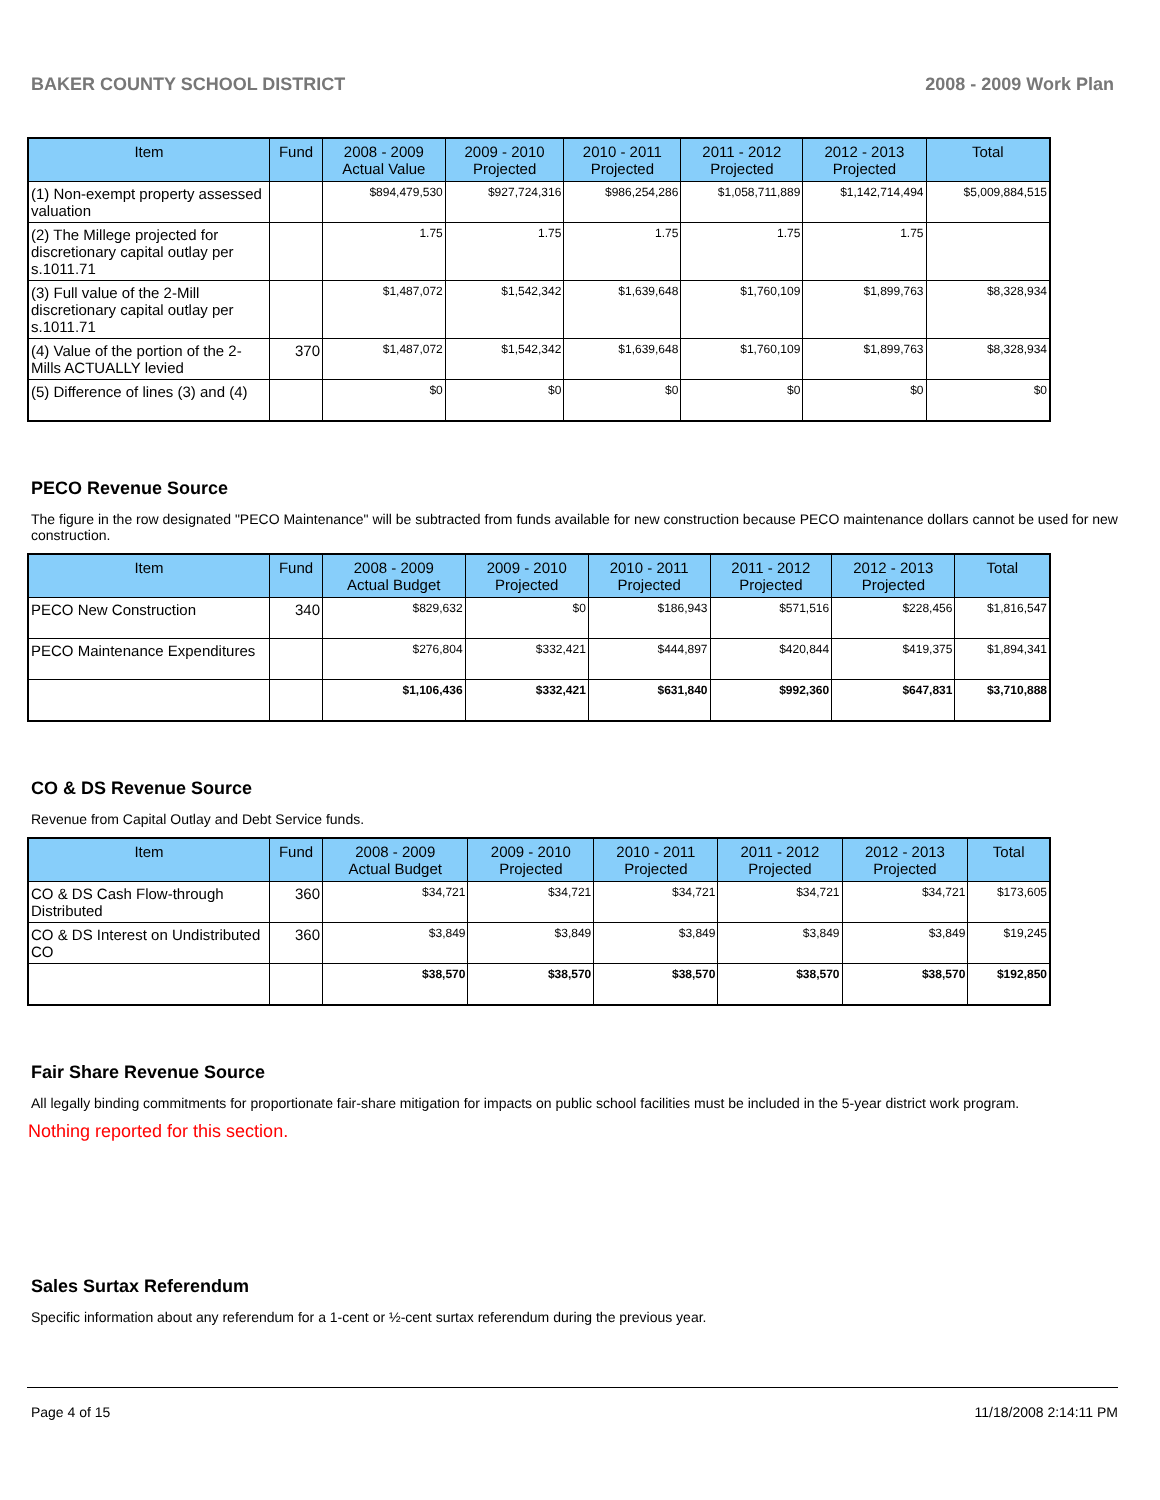BAKER COUNTY SCHOOL DISTRICT 2008 - 2009 Work Plan
| Item | Fund | 2008 - 2009 Actual Value | 2009 - 2010 Projected | 2010 - 2011 Projected | 2011 - 2012 Projected | 2012 - 2013 Projected | Total |
| --- | --- | --- | --- | --- | --- | --- | --- |
| (1) Non-exempt property assessed valuation | | $894,479,530 | $927,724,316 | $986,254,286 | $1,058,711,889 | $1,142,714,494 | $5,009,884,515 |
| (2) The Millege projected for discretionary capital outlay per s.1011.71 | | 1.75 | 1.75 | 1.75 | 1.75 | 1.75 | |
| (3) Full value of the 2-Mill discretionary capital outlay per s.1011.71 | | $1,487,072 | $1,542,342 | $1,639,648 | $1,760,109 | $1,899,763 | $8,328,934 |
| (4) Value of the portion of the 2-Mills ACTUALLY levied | 370 | $1,487,072 | $1,542,342 | $1,639,648 | $1,760,109 | $1,899,763 | $8,328,934 |
| (5) Difference of lines (3) and (4) | | $0 | $0 | $0 | $0 | $0 | $0 |
PECO Revenue Source
The figure in the row designated "PECO Maintenance" will be subtracted from funds available for new construction because PECO maintenance dollars cannot be used for new construction.
| Item | Fund | 2008 - 2009 Actual Budget | 2009 - 2010 Projected | 2010 - 2011 Projected | 2011 - 2012 Projected | 2012 - 2013 Projected | Total |
| --- | --- | --- | --- | --- | --- | --- | --- |
| PECO New Construction | 340 | $829,632 | $0 | $186,943 | $571,516 | $228,456 | $1,816,547 |
| PECO Maintenance Expenditures | | $276,804 | $332,421 | $444,897 | $420,844 | $419,375 | $1,894,341 |
| | | $1,106,436 | $332,421 | $631,840 | $992,360 | $647,831 | $3,710,888 |
CO & DS Revenue Source
Revenue from Capital Outlay and Debt Service funds.
| Item | Fund | 2008 - 2009 Actual Budget | 2009 - 2010 Projected | 2010 - 2011 Projected | 2011 - 2012 Projected | 2012 - 2013 Projected | Total |
| --- | --- | --- | --- | --- | --- | --- | --- |
| CO & DS Cash Flow-through Distributed | 360 | $34,721 | $34,721 | $34,721 | $34,721 | $34,721 | $173,605 |
| CO & DS Interest on Undistributed CO | 360 | $3,849 | $3,849 | $3,849 | $3,849 | $3,849 | $19,245 |
| | | $38,570 | $38,570 | $38,570 | $38,570 | $38,570 | $192,850 |
Fair Share Revenue Source
All legally binding commitments for proportionate fair-share mitigation for impacts on public school facilities must be included in the 5-year district work program.
Nothing reported for this section.
Sales Surtax Referendum
Specific information about any referendum for a 1-cent or ½-cent surtax referendum during the previous year.
Page 4 of 15 11/18/2008 2:14:11 PM